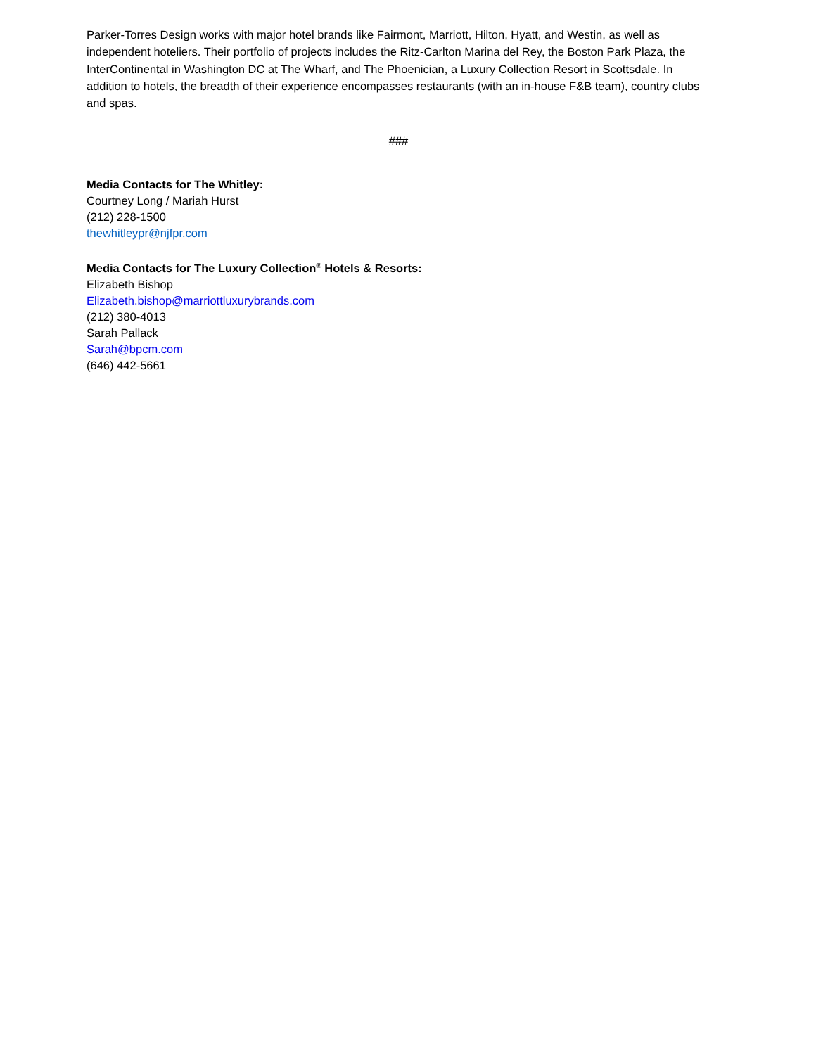Parker-Torres Design works with major hotel brands like Fairmont, Marriott, Hilton, Hyatt, and Westin, as well as independent hoteliers. Their portfolio of projects includes the Ritz-Carlton Marina del Rey, the Boston Park Plaza, the InterContinental in Washington DC at The Wharf, and The Phoenician, a Luxury Collection Resort in Scottsdale. In addition to hotels, the breadth of their experience encompasses restaurants (with an in-house F&B team), country clubs and spas.
###
Media Contacts for The Whitley:
Courtney Long / Mariah Hurst
(212) 228-1500
thewhitleypr@njfpr.com
Media Contacts for The Luxury Collection<sup>®</sup> Hotels & Resorts:
Elizabeth Bishop
Elizabeth.bishop@marriottluxurybrands.com
(212) 380-4013
Sarah Pallack
Sarah@bpcm.com
(646) 442-5661